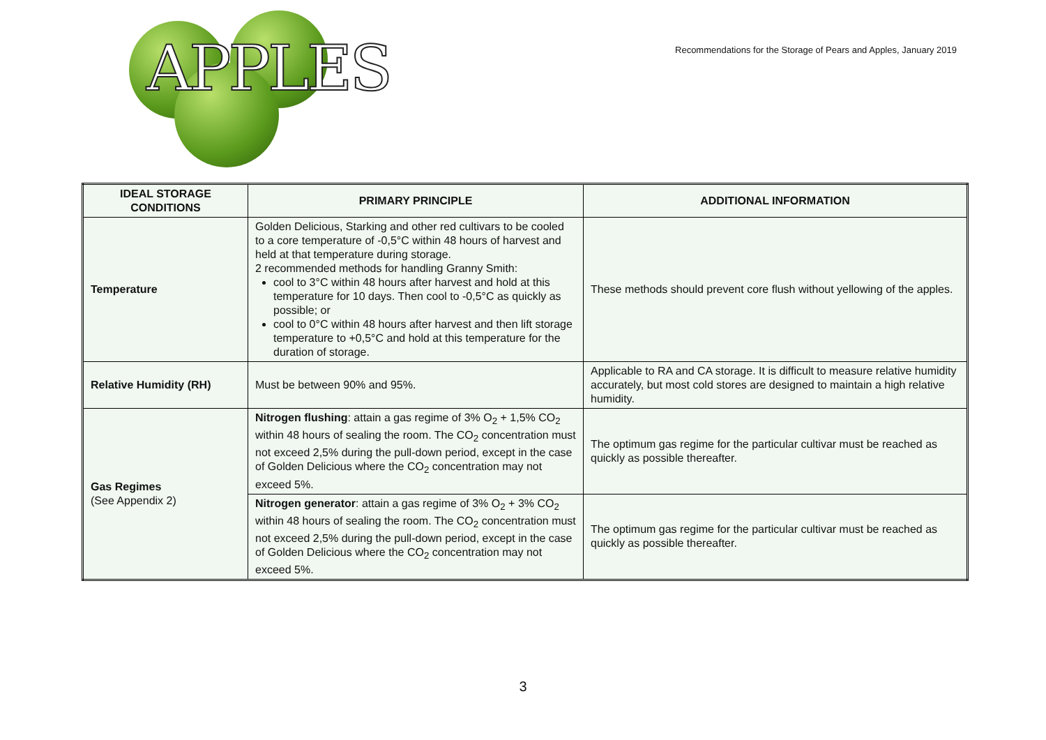APPLES
Recommendations for the Storage of Pears and Apples, January 2019
| IDEAL STORAGE CONDITIONS | PRIMARY PRINCIPLE | ADDITIONAL INFORMATION |
| --- | --- | --- |
| Temperature | Golden Delicious, Starking and other red cultivars to be cooled to a core temperature of -0,5°C within 48 hours of harvest and held at that temperature during storage. 2 recommended methods for handling Granny Smith: cool to 3°C within 48 hours after harvest and hold at this temperature for 10 days. Then cool to -0,5°C as quickly as possible; or cool to 0°C within 48 hours after harvest and then lift storage temperature to +0,5°C and hold at this temperature for the duration of storage. | These methods should prevent core flush without yellowing of the apples. |
| Relative Humidity (RH) | Must be between 90% and 95%. | Applicable to RA and CA storage. It is difficult to measure relative humidity accurately, but most cold stores are designed to maintain a high relative humidity. |
| Gas Regimes (See Appendix 2) | Nitrogen flushing : attain a gas regime of 3% O<sub>2</sub> + 1,5% CO<sub>2</sub> within 48 hours of sealing the room. The CO<sub>2</sub> concentration must not exceed 2,5% during the pull-down period, except in the case of Golden Delicious where the CO<sub>2</sub> concentration may not exceed 5%. | The optimum gas regime for the particular cultivar must be reached as quickly as possible thereafter. |
| | Nitrogen generator : attain a gas regime of 3% O<sub>2</sub> + 3% CO<sub>2</sub> within 48 hours of sealing the room. The CO<sub>2</sub> concentration must not exceed 2,5% during the pull-down period, except in the case of Golden Delicious where the CO<sub>2</sub> concentration may not exceed 5%. | The optimum gas regime for the particular cultivar must be reached as quickly as possible thereafter. |
3